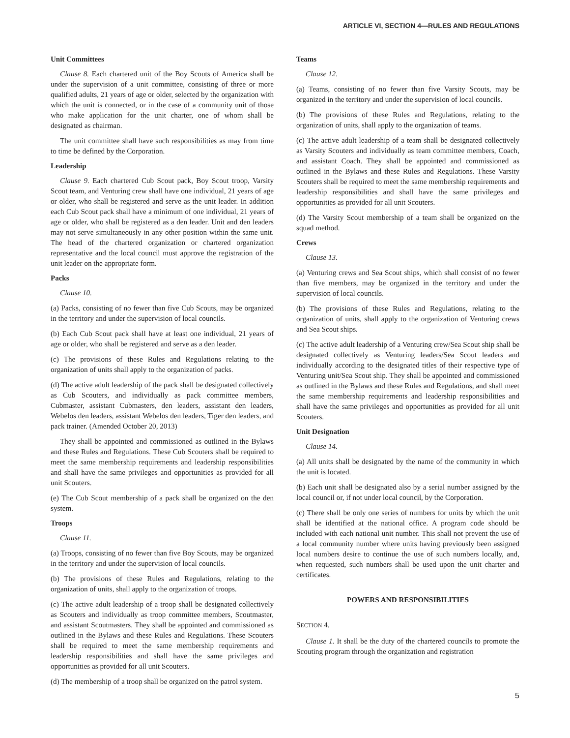ARTICLE VI, SECTION 4—RULES AND REGULATIONS
Unit Committees
Clause 8. Each chartered unit of the Boy Scouts of America shall be under the supervision of a unit committee, consisting of three or more qualified adults, 21 years of age or older, selected by the organization with which the unit is connected, or in the case of a community unit of those who make application for the unit charter, one of whom shall be designated as chairman.
The unit committee shall have such responsibilities as may from time to time be defined by the Corporation.
Leadership
Clause 9. Each chartered Cub Scout pack, Boy Scout troop, Varsity Scout team, and Venturing crew shall have one individual, 21 years of age or older, who shall be registered and serve as the unit leader. In addition each Cub Scout pack shall have a minimum of one individual, 21 years of age or older, who shall be registered as a den leader. Unit and den leaders may not serve simultaneously in any other position within the same unit. The head of the chartered organization or chartered organization representative and the local council must approve the registration of the unit leader on the appropriate form.
Packs
Clause 10.
(a) Packs, consisting of no fewer than five Cub Scouts, may be organized in the territory and under the supervision of local councils.
(b) Each Cub Scout pack shall have at least one individual, 21 years of age or older, who shall be registered and serve as a den leader.
(c) The provisions of these Rules and Regulations relating to the organization of units shall apply to the organization of packs.
(d) The active adult leadership of the pack shall be designated collectively as Cub Scouters, and individually as pack committee members, Cubmaster, assistant Cubmasters, den leaders, assistant den leaders, Webelos den leaders, assistant Webelos den leaders, Tiger den leaders, and pack trainer. (Amended October 20, 2013)
They shall be appointed and commissioned as outlined in the Bylaws and these Rules and Regulations. These Cub Scouters shall be required to meet the same membership requirements and leadership responsibilities and shall have the same privileges and opportunities as provided for all unit Scouters.
(e) The Cub Scout membership of a pack shall be organized on the den system.
Troops
Clause 11.
(a) Troops, consisting of no fewer than five Boy Scouts, may be organized in the territory and under the supervision of local councils.
(b) The provisions of these Rules and Regulations, relating to the organization of units, shall apply to the organization of troops.
(c) The active adult leadership of a troop shall be designated collectively as Scouters and individually as troop committee members, Scoutmaster, and assistant Scoutmasters. They shall be appointed and commissioned as outlined in the Bylaws and these Rules and Regulations. These Scouters shall be required to meet the same membership requirements and leadership responsibilities and shall have the same privileges and opportunities as provided for all unit Scouters.
(d) The membership of a troop shall be organized on the patrol system.
Teams
Clause 12.
(a) Teams, consisting of no fewer than five Varsity Scouts, may be organized in the territory and under the supervision of local councils.
(b) The provisions of these Rules and Regulations, relating to the organization of units, shall apply to the organization of teams.
(c) The active adult leadership of a team shall be designated collectively as Varsity Scouters and individually as team committee members, Coach, and assistant Coach. They shall be appointed and commissioned as outlined in the Bylaws and these Rules and Regulations. These Varsity Scouters shall be required to meet the same membership requirements and leadership responsibilities and shall have the same privileges and opportunities as provided for all unit Scouters.
(d) The Varsity Scout membership of a team shall be organized on the squad method.
Crews
Clause 13.
(a) Venturing crews and Sea Scout ships, which shall consist of no fewer than five members, may be organized in the territory and under the supervision of local councils.
(b) The provisions of these Rules and Regulations, relating to the organization of units, shall apply to the organization of Venturing crews and Sea Scout ships.
(c) The active adult leadership of a Venturing crew/Sea Scout ship shall be designated collectively as Venturing leaders/Sea Scout leaders and individually according to the designated titles of their respective type of Venturing unit/Sea Scout ship. They shall be appointed and commissioned as outlined in the Bylaws and these Rules and Regulations, and shall meet the same membership requirements and leadership responsibilities and shall have the same privileges and opportunities as provided for all unit Scouters.
Unit Designation
Clause 14.
(a) All units shall be designated by the name of the community in which the unit is located.
(b) Each unit shall be designated also by a serial number assigned by the local council or, if not under local council, by the Corporation.
(c) There shall be only one series of numbers for units by which the unit shall be identified at the national office. A program code should be included with each national unit number. This shall not prevent the use of a local community number where units having previously been assigned local numbers desire to continue the use of such numbers locally, and, when requested, such numbers shall be used upon the unit charter and certificates.
POWERS AND RESPONSIBILITIES
SECTION 4.
Clause 1. It shall be the duty of the chartered councils to promote the Scouting program through the organization and registration
5